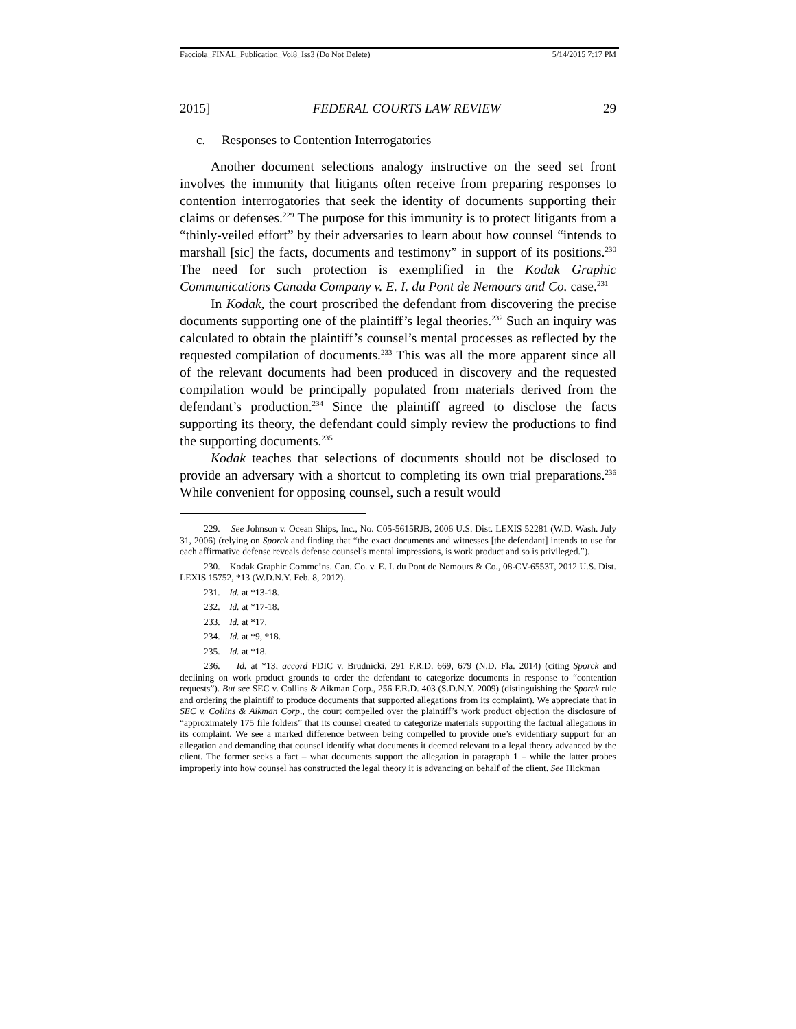Facciola_FINAL_Publication_Vol8_Iss3 (Do Not Delete) 5/14/2015 7:17 PM
2015] FEDERAL COURTS LAW REVIEW 29
c. Responses to Contention Interrogatories
Another document selections analogy instructive on the seed set front involves the immunity that litigants often receive from preparing responses to contention interrogatories that seek the identity of documents supporting their claims or defenses.<sup>229</sup> The purpose for this immunity is to protect litigants from a “thinly-veiled effort” by their adversaries to learn about how counsel “intends to marshall [sic] the facts, documents and testimony” in support of its positions.<sup>230</sup> The need for such protection is exemplified in the Kodak Graphic Communications Canada Company v. E. I. du Pont de Nemours and Co. case.<sup>231</sup>
In Kodak, the court proscribed the defendant from discovering the precise documents supporting one of the plaintiff’s legal theories.<sup>232</sup> Such an inquiry was calculated to obtain the plaintiff’s counsel’s mental processes as reflected by the requested compilation of documents.<sup>233</sup> This was all the more apparent since all of the relevant documents had been produced in discovery and the requested compilation would be principally populated from materials derived from the defendant’s production.<sup>234</sup> Since the plaintiff agreed to disclose the facts supporting its theory, the defendant could simply review the productions to find the supporting documents.<sup>235</sup>
Kodak teaches that selections of documents should not be disclosed to provide an adversary with a shortcut to completing its own trial preparations.<sup>236</sup> While convenient for opposing counsel, such a result would
229. See Johnson v. Ocean Ships, Inc., No. C05-5615RJB, 2006 U.S. Dist. LEXIS 52281 (W.D. Wash. July 31, 2006) (relying on Sporck and finding that “the exact documents and witnesses [the defendant] intends to use for each affirmative defense reveals defense counsel’s mental impressions, is work product and so is privileged.”).
230. Kodak Graphic Commc’ns. Can. Co. v. E. I. du Pont de Nemours & Co., 08-CV-6553T, 2012 U.S. Dist. LEXIS 15752, *13 (W.D.N.Y. Feb. 8, 2012).
231. Id. at *13-18.
232. Id. at *17-18.
233. Id. at *17.
234. Id. at *9, *18.
235. Id. at *18.
236. Id. at *13; accord FDIC v. Brudnicki, 291 F.R.D. 669, 679 (N.D. Fla. 2014) (citing Sporck and declining on work product grounds to order the defendant to categorize documents in response to “contention requests”). But see SEC v. Collins & Aikman Corp., 256 F.R.D. 403 (S.D.N.Y. 2009) (distinguishing the Sporck rule and ordering the plaintiff to produce documents that supported allegations from its complaint). We appreciate that in SEC v. Collins & Aikman Corp., the court compelled over the plaintiff’s work product objection the disclosure of “approximately 175 file folders” that its counsel created to categorize materials supporting the factual allegations in its complaint. We see a marked difference between being compelled to provide one’s evidentiary support for an allegation and demanding that counsel identify what documents it deemed relevant to a legal theory advanced by the client. The former seeks a fact – what documents support the allegation in paragraph 1 – while the latter probes improperly into how counsel has constructed the legal theory it is advancing on behalf of the client. See Hickman